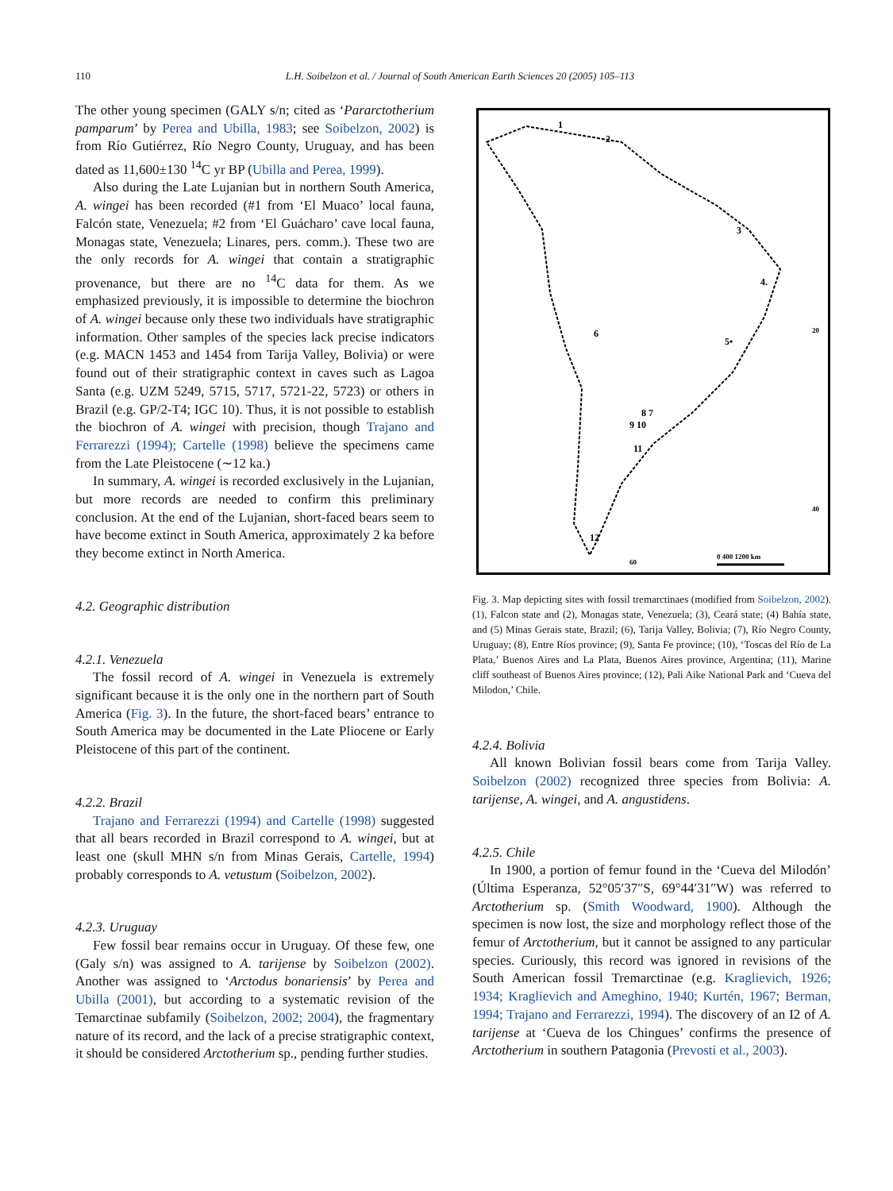110 L.H. Soibelzon et al. / Journal of South American Earth Sciences 20 (2005) 105–113
The other young specimen (GALY s/n; cited as ‘Pararctotherium pamparum’ by Perea and Ubilla, 1983; see Soibelzon, 2002) is from Río Gutiérrez, Río Negro County, Uruguay, and has been dated as 11,600±130 <sup>14</sup>C yr BP (Ubilla and Perea, 1999).
Also during the Late Lujanian but in northern South America, A. wingei has been recorded (#1 from ‘El Muaco’ local fauna, Falcón state, Venezuela; #2 from ‘El Guácharo’ cave local fauna, Monagas state, Venezuela; Linares, pers. comm.). These two are the only records for A. wingei that contain a stratigraphic provenance, but there are no <sup>14</sup>C data for them. As we emphasized previously, it is impossible to determine the biochron of A. wingei because only these two individuals have stratigraphic information. Other samples of the species lack precise indicators (e.g. MACN 1453 and 1454 from Tarija Valley, Bolivia) or were found out of their stratigraphic context in caves such as Lagoa Santa (e.g. UZM 5249, 5715, 5717, 5721-22, 5723) or others in Brazil (e.g. GP/2-T4; IGC 10). Thus, it is not possible to establish the biochron of A. wingei with precision, though Trajano and Ferrarezzi (1994); Cartelle (1998) believe the specimens came from the Late Pleistocene (∼12 ka.)
In summary, A. wingei is recorded exclusively in the Lujanian, but more records are needed to confirm this preliminary conclusion. At the end of the Lujanian, short-faced bears seem to have become extinct in South America, approximately 2 ka before they become extinct in North America.
4.2. Geographic distribution
4.2.1. Venezuela
The fossil record of A. wingei in Venezuela is extremely significant because it is the only one in the northern part of South America (Fig. 3). In the future, the short-faced bears’ entrance to South America may be documented in the Late Pliocene or Early Pleistocene of this part of the continent.
4.2.2. Brazil
Trajano and Ferrarezzi (1994) and Cartelle (1998) suggested that all bears recorded in Brazil correspond to A. wingei, but at least one (skull MHN s/n from Minas Gerais, Cartelle, 1994) probably corresponds to A. vetustum (Soibelzon, 2002).
4.2.3. Uruguay
Few fossil bear remains occur in Uruguay. Of these few, one (Galy s/n) was assigned to A. tarijense by Soibelzon (2002). Another was assigned to ‘Arctodus bonariensis’ by Perea and Ubilla (2001), but according to a systematic revision of the Temarctinae subfamily (Soibelzon, 2002; 2004), the fragmentary nature of its record, and the lack of a precise stratigraphic context, it should be considered Arctotherium sp., pending further studies.
1
2
3
4.
5•
6
8 7
9 10
11
12
20
40
60
0 400 1200 km
Fig. 3. Map depicting sites with fossil tremarctinaes (modified from Soibelzon, 2002). (1), Falcon state and (2), Monagas state, Venezuela; (3), Ceará state; (4) Bahía state, and (5) Minas Gerais state, Brazil; (6), Tarija Valley, Bolivia; (7), Río Negro County, Uruguay; (8), Entre Ríos province; (9), Santa Fe province; (10), ‘Toscas del Río de La Plata,’ Buenos Aires and La Plata, Buenos Aires province, Argentina; (11), Marine cliff southeast of Buenos Aires province; (12), Pali Aike National Park and ‘Cueva del Milodon,’ Chile.
4.2.4. Bolivia
All known Bolivian fossil bears come from Tarija Valley. Soibelzon (2002) recognized three species from Bolivia: A. tarijense, A. wingei, and A. angustidens.
4.2.5. Chile
In 1900, a portion of femur found in the ‘Cueva del Milodón’ (Última Esperanza, 52°05′37″S, 69°44′31″W) was referred to Arctotherium sp. (Smith Woodward, 1900). Although the specimen is now lost, the size and morphology reflect those of the femur of Arctotherium, but it cannot be assigned to any particular species. Curiously, this record was ignored in revisions of the South American fossil Tremarctinae (e.g. Kraglievich, 1926; 1934; Kraglievich and Ameghino, 1940; Kurtén, 1967; Berman, 1994; Trajano and Ferrarezzi, 1994). The discovery of an I2 of A. tarijense at ‘Cueva de los Chingues’ confirms the presence of Arctotherium in southern Patagonia (Prevosti et al., 2003).